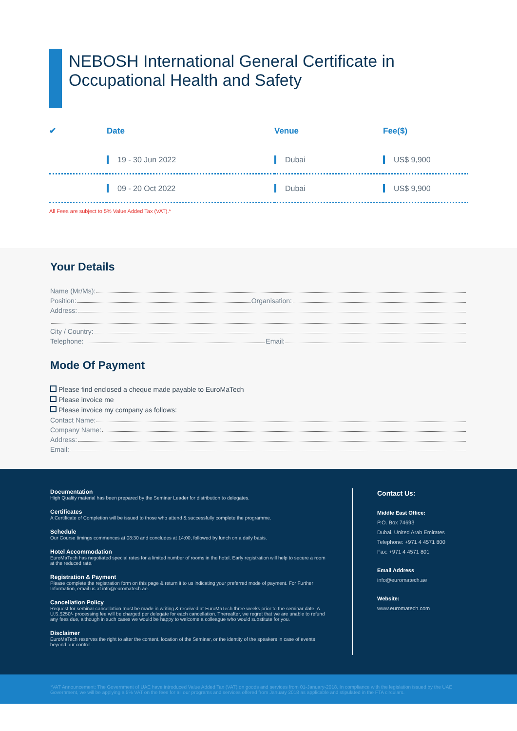NEBOSH International General Certificate in
Occupational Health and Safety
| ✔ | Date | Venue | Fee($) |
| --- | --- | --- | --- |
| | 19 - 30 Jun 2022 | Dubai | US$ 9,900 |
| | 09 - 20 Oct 2022 | Dubai | US$ 9,900 |
All Fees are subject to 5% Value Added Tax (VAT).*
Your Details
Name (Mr/Ms):
Position: Organisation:
Address:
City / Country:
Telephone: Email:
Mode Of Payment
Please find enclosed a cheque made payable to EuroMaTech
Please invoice me
Please invoice my company as follows:
Contact Name:
Company Name:
Address:
Email:
Documentation
High Quality material has been prepared by the Seminar Leader for distribution to delegates.
Certificates
A Certificate of Completion will be issued to those who attend & successfully complete the programme.
Schedule
Our Course timings commences at 08:30 and concludes at 14:00, followed by lunch on a daily basis.
Hotel Accommodation
EuroMaTech has negotiated special rates for a limited number of rooms in the hotel. Early registration will help to secure a room at the reduced rate.
Registration & Payment
Please complete the registration form on this page & return it to us indicating your preferred mode of payment. For Further Information, email us at info@euromatech.ae.
Cancellation Policy
Request for seminar cancellation must be made in writing & received at EuroMaTech three weeks prior to the seminar date. A U.S.$250/- processing fee will be charged per delegate for each cancellation. Thereafter, we regret that we are unable to refund any fees due, although in such cases we would be happy to welcome a colleague who would substitute for you.
Disclaimer
EuroMaTech reserves the right to alter the content, location of the Seminar, or the identity of the speakers in case of events beyond our control.
Contact Us:
Middle East Office:
P.O. Box 74693
Dubai, United Arab Emirates
Telephone: +971 4 4571 800
Fax: +971 4 4571 801
Email Address
info@euromatech.ae
Website:
www.euromatech.com
*VAT Announcement: The Government of UAE have introduced Value Added Tax (VAT) on goods and services from 01-January-2018. In compliance with the legislation issued by the UAE Government, we will be applying a 5% VAT on the fees for all our programs and services offered from January 2018 as applicable and stipulated in the FTA circulars.